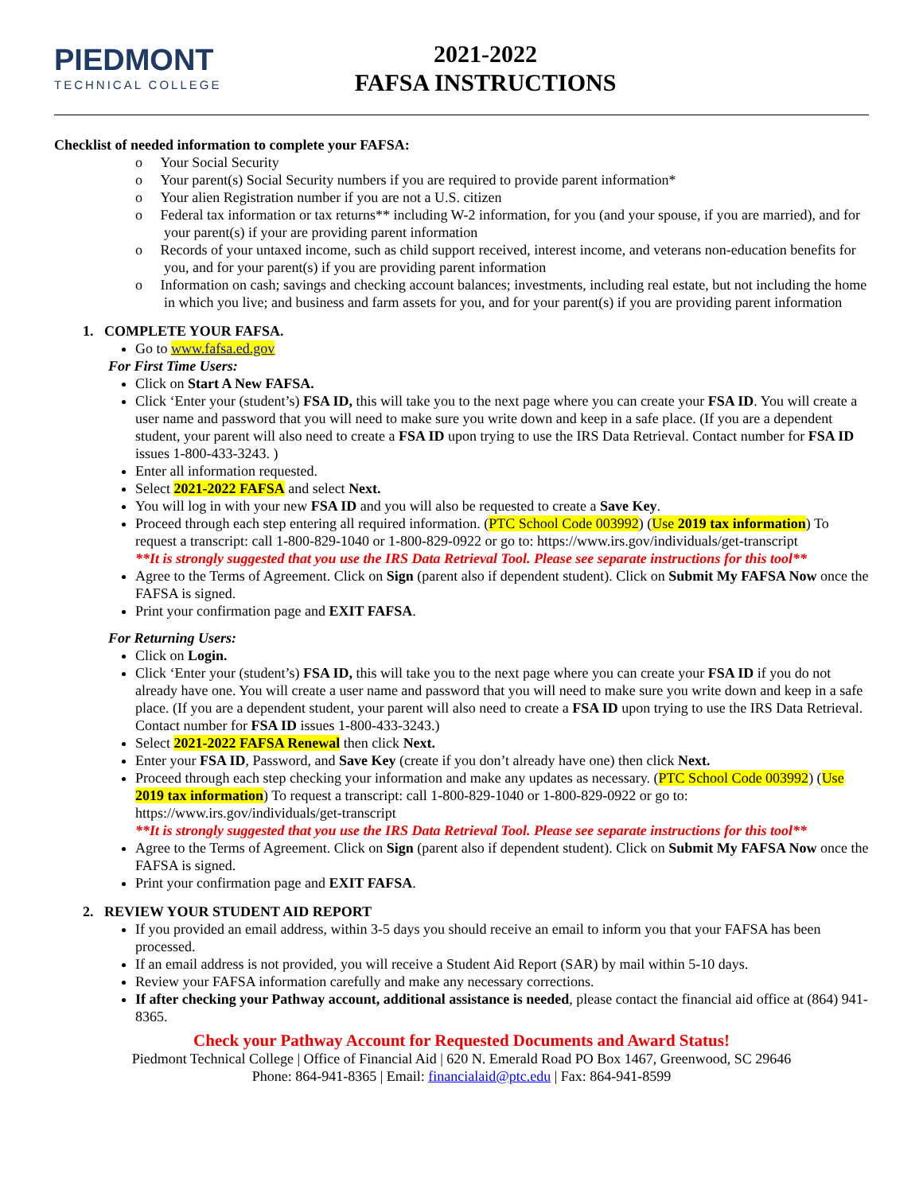PIEDMONT
TECHNICAL COLLEGE
2021-2022
FAFSA INSTRUCTIONS
Checklist of needed information to complete your FAFSA:
o Your Social Security
o Your parent(s) Social Security numbers if you are required to provide parent information*
o Your alien Registration number if you are not a U.S. citizen
o Federal tax information or tax returns** including W-2 information, for you (and your spouse, if you are married), and for your parent(s) if your are providing parent information
o Records of your untaxed income, such as child support received, interest income, and veterans non-education benefits for you, and for your parent(s) if you are providing parent information
o Information on cash; savings and checking account balances; investments, including real estate, but not including the home in which you live; and business and farm assets for you, and for your parent(s) if you are providing parent information
1. COMPLETE YOUR FAFSA.
Go to www.fafsa.ed.gov
For First Time Users:
Click on Start A New FAFSA.
Click ‘Enter your (student’s) FSA ID, this will take you to the next page where you can create your FSA ID. You will create a user name and password that you will need to make sure you write down and keep in a safe place. (If you are a dependent student, your parent will also need to create a FSA ID upon trying to use the IRS Data Retrieval. Contact number for FSA ID issues 1-800-433-3243. )
Enter all information requested.
Select 2021-2022 FAFSA and select Next.
You will log in with your new FSA ID and you will also be requested to create a Save Key.
Proceed through each step entering all required information. (PTC School Code 003992) (Use 2019 tax information) To request a transcript: call 1-800-829-1040 or 1-800-829-0922 or go to: https://www.irs.gov/individuals/get-transcript
**It is strongly suggested that you use the IRS Data Retrieval Tool. Please see separate instructions for this tool**
Agree to the Terms of Agreement. Click on Sign (parent also if dependent student). Click on Submit My FAFSA Now once the FAFSA is signed.
Print your confirmation page and EXIT FAFSA.
For Returning Users:
Click on Login.
Click ‘Enter your (student’s) FSA ID, this will take you to the next page where you can create your FSA ID if you do not already have one. You will create a user name and password that you will need to make sure you write down and keep in a safe place. (If you are a dependent student, your parent will also need to create a FSA ID upon trying to use the IRS Data Retrieval. Contact number for FSA ID issues 1-800-433-3243.)
Select 2021-2022 FAFSA Renewal then click Next.
Enter your FSA ID, Password, and Save Key (create if you don’t already have one) then click Next.
Proceed through each step checking your information and make any updates as necessary. (PTC School Code 003992) (Use 2019 tax information) To request a transcript: call 1-800-829-1040 or 1-800-829-0922 or go to: https://www.irs.gov/individuals/get-transcript
**It is strongly suggested that you use the IRS Data Retrieval Tool. Please see separate instructions for this tool**
Agree to the Terms of Agreement. Click on Sign (parent also if dependent student). Click on Submit My FAFSA Now once the FAFSA is signed.
Print your confirmation page and EXIT FAFSA.
2. REVIEW YOUR STUDENT AID REPORT
If you provided an email address, within 3-5 days you should receive an email to inform you that your FAFSA has been processed.
If an email address is not provided, you will receive a Student Aid Report (SAR) by mail within 5-10 days.
Review your FAFSA information carefully and make any necessary corrections.
If after checking your Pathway account, additional assistance is needed, please contact the financial aid office at (864) 941-8365.
Check your Pathway Account for Requested Documents and Award Status!
Piedmont Technical College | Office of Financial Aid | 620 N. Emerald Road PO Box 1467, Greenwood, SC 29646
Phone: 864-941-8365 | Email: financialaid@ptc.edu | Fax: 864-941-8599